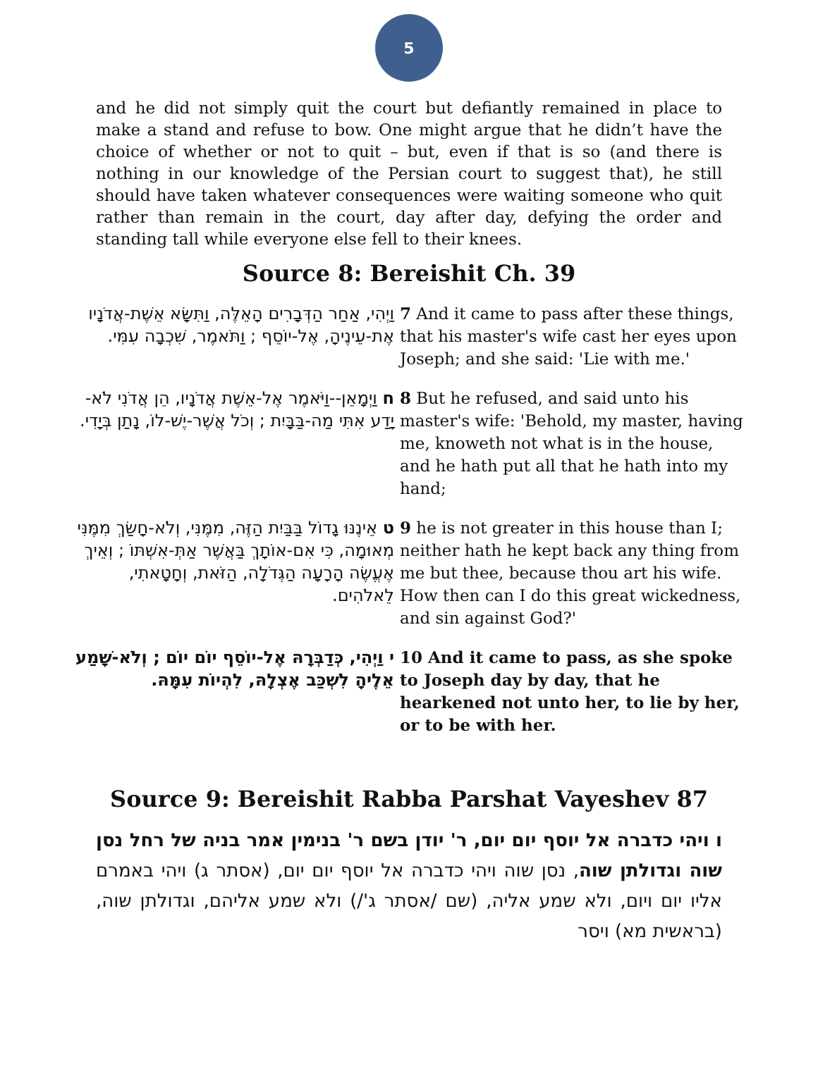5
and he did not simply quit the court but defiantly remained in place to make a stand and refuse to bow. One might argue that he didn’t have the choice of whether or not to quit – but, even if that is so (and there is nothing in our knowledge of the Persian court to suggest that), he still should have taken whatever consequences were waiting someone who quit rather than remain in the court, day after day, defying the order and standing tall while everyone else fell to their knees.
Source 8: Bereishit Ch. 39
| וַיְהִי, אַחַר הַדְּבָרִים הָאֵלֶּה, וַתִּשָּׂא אֵשֶׁת-אֲדֹנָיו אֶת-עֵינֶיהָ, אֶל-יוֹסֵף ; וַתֹּאמֶר, שִׁכְבָה עִמִּי. | 7 And it came to pass after these things, that his master's wife cast her eyes upon Joseph; and she said: 'Lie with me.' |
| ח וַיְמָאֵן--וַיֹּאמֶר אֶל-אֵשֶׁת אֲדֹנָיו, הֵן אֲדֹנִי לֹא-יָדַע אִתִּי מַה-בַּבָּיִת ; וְכֹל אֲשֶׁר-יֶשׁ-לוֹ, נָתַן בְּיָדִי. | 8 But he refused, and said unto his master's wife: 'Behold, my master, having me, knoweth not what is in the house, and he hath put all that he hath into my hand; |
| ט אֵינֶנּוּ גָדוֹל בַּבַּיִת הַזֶּה, מִמֶּנִּי, וְלֹא-חָשַׂךְ מִמֶּנִּי מְאוּמָה, כִּי אִם-אוֹתָךְ בַּאֲשֶׁר אַתְּ-אִשְׁתּוֹ ; וְאֵיךְ אֶעֱשֶׂה הָרָעָה הַגְּדֹלָה, הַזֹּאת, וְחָטָאתִי, לֵאלֹהִים. | 9 he is not greater in this house than I; neither hath he kept back any thing from me but thee, because thou art his wife. How then can I do this great wickedness, and sin against God?' |
| י וַיְהִי, כְּדַבְּרָהּ אֶל-יוֹסֵף יוֹם יוֹם ; וְלֹא-שָׁמַע אֵלֶיהָ לִשְׁכַּב אֶצְלָהּ, לִהְיוֹת עִמָּהּ. | 10 And it came to pass, as she spoke to Joseph day by day, that he hearkened not unto her, to lie by her, or to be with her. |
Source 9: Bereishit Rabba Parshat Vayeshev 87
ו ויהי כדברה אל יוסף יום יום, ר' יודן בשם ר' בנימין אמר בניה של רחל נסן שוה וגדולתן שוה, נסן שוה ויהי כדברה אל יוסף יום יום, (אסתר ג) ויהי באמרם אליו יום ויום, ולא שמע אליה, (שם /אסתר ג'/) ולא שמע אליהם, וגדולתן שוה, (בראשית מא) ויסר